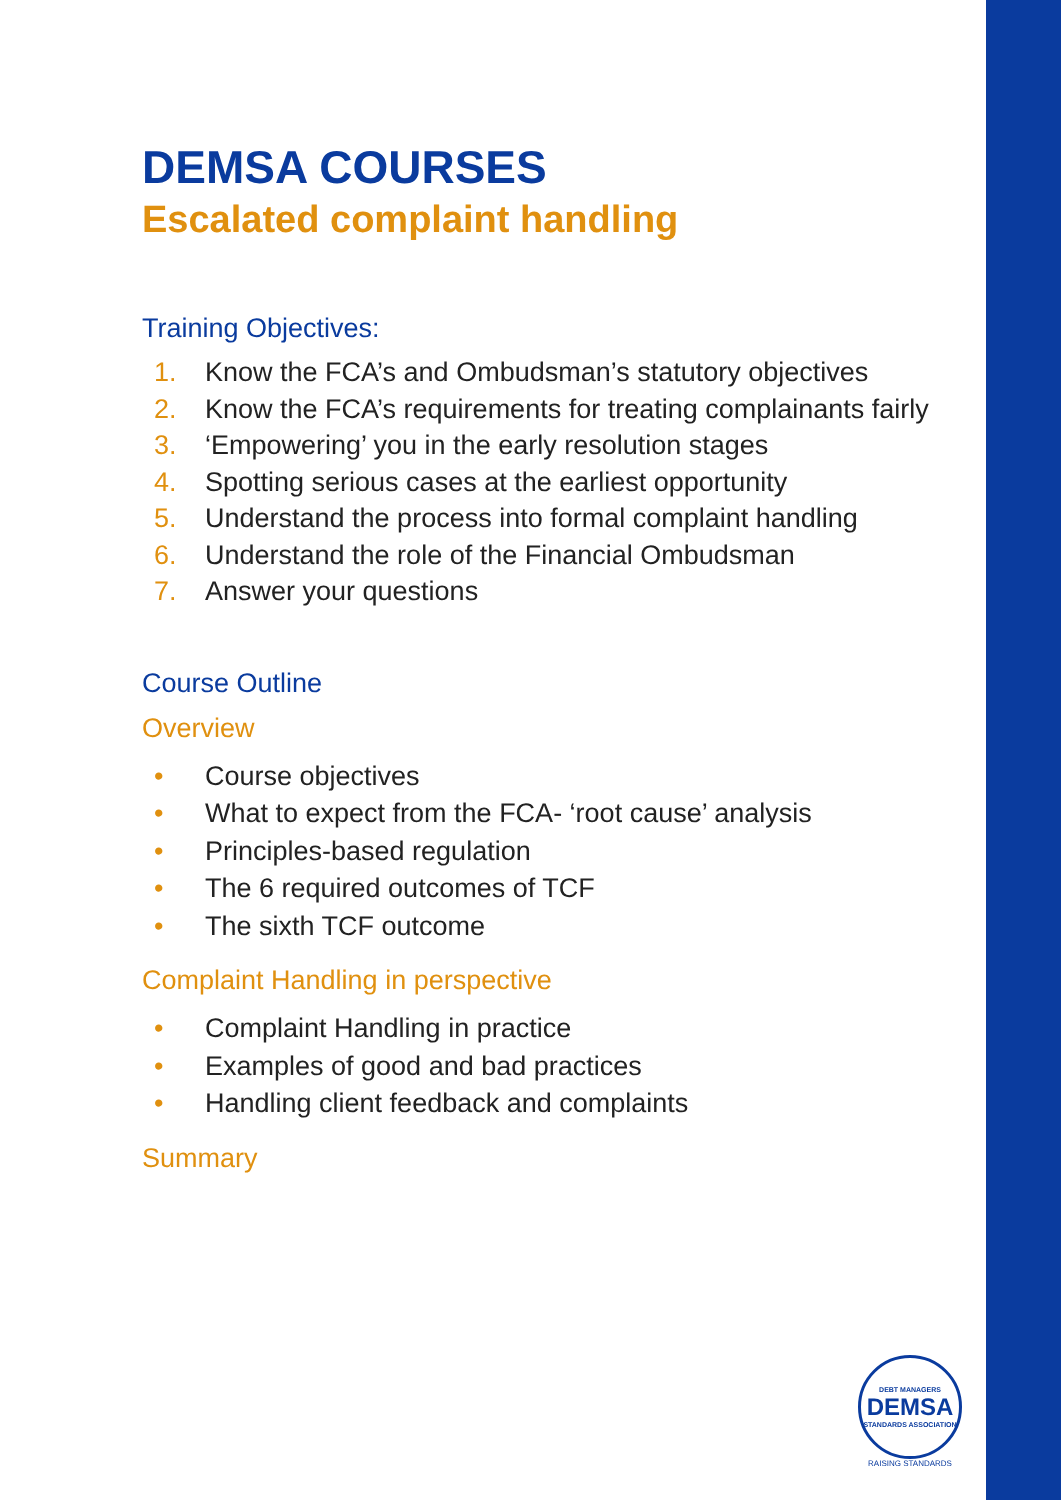DEMSA COURSES
Escalated complaint handling
Training Objectives:
1. Know the FCA’s and Ombudsman’s statutory objectives
2. Know the FCA’s requirements for treating complainants fairly
3. ‘Empowering’ you in the early resolution stages
4. Spotting serious cases at the earliest opportunity
5. Understand the process into formal complaint handling
6. Understand the role of the Financial Ombudsman
7. Answer your questions
Course Outline
Overview
• Course objectives
• What to expect from the FCA- ‘root cause’ analysis
• Principles-based regulation
• The 6 required outcomes of TCF
• The sixth TCF outcome
Complaint Handling in perspective
• Complaint Handling in practice
• Examples of good and bad practices
• Handling client feedback and complaints
Summary
DEBT MANAGERS
DEMSA
STANDARDS ASSOCIATION
RAISING STANDARDS